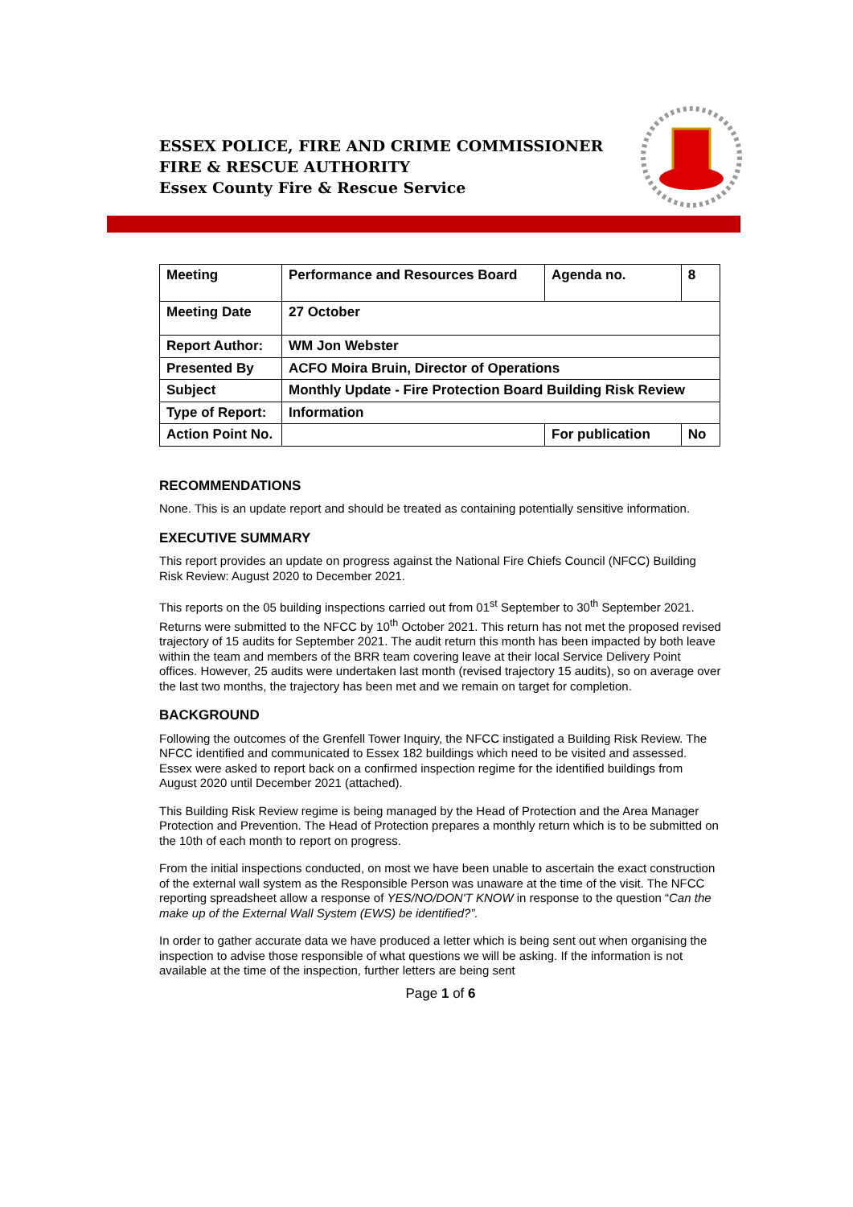ESSEX POLICE, FIRE AND CRIME COMMISSIONER
FIRE & RESCUE AUTHORITY
Essex County Fire & Rescue Service
| Meeting | Performance and Resources Board | Agenda no. | 8 |
| Meeting Date | 27 October | | |
| Report Author: | WM Jon Webster | | |
| Presented By | ACFO Moira Bruin, Director of Operations | | |
| Subject | Monthly Update - Fire Protection Board Building Risk Review | | |
| Type of Report: | Information | | |
| Action Point No. | | For publication | No |
RECOMMENDATIONS
None. This is an update report and should be treated as containing potentially sensitive information.
EXECUTIVE SUMMARY
This report provides an update on progress against the National Fire Chiefs Council (NFCC) Building Risk Review: August 2020 to December 2021.
This reports on the 05 building inspections carried out from 01<sup>st</sup> September to 30<sup>th</sup> September 2021. Returns were submitted to the NFCC by 10<sup>th</sup> October 2021. This return has not met the proposed revised trajectory of 15 audits for September 2021. The audit return this month has been impacted by both leave within the team and members of the BRR team covering leave at their local Service Delivery Point offices. However, 25 audits were undertaken last month (revised trajectory 15 audits), so on average over the last two months, the trajectory has been met and we remain on target for completion.
BACKGROUND
Following the outcomes of the Grenfell Tower Inquiry, the NFCC instigated a Building Risk Review. The NFCC identified and communicated to Essex 182 buildings which need to be visited and assessed. Essex were asked to report back on a confirmed inspection regime for the identified buildings from August 2020 until December 2021 (attached).
This Building Risk Review regime is being managed by the Head of Protection and the Area Manager Protection and Prevention. The Head of Protection prepares a monthly return which is to be submitted on the 10th of each month to report on progress.
From the initial inspections conducted, on most we have been unable to ascertain the exact construction of the external wall system as the Responsible Person was unaware at the time of the visit. The NFCC reporting spreadsheet allow a response of YES/NO/DON'T KNOW in response to the question “Can the make up of the External Wall System (EWS) be identified?”.
In order to gather accurate data we have produced a letter which is being sent out when organising the inspection to advise those responsible of what questions we will be asking. If the information is not available at the time of the inspection, further letters are being sent
Page 1 of 6